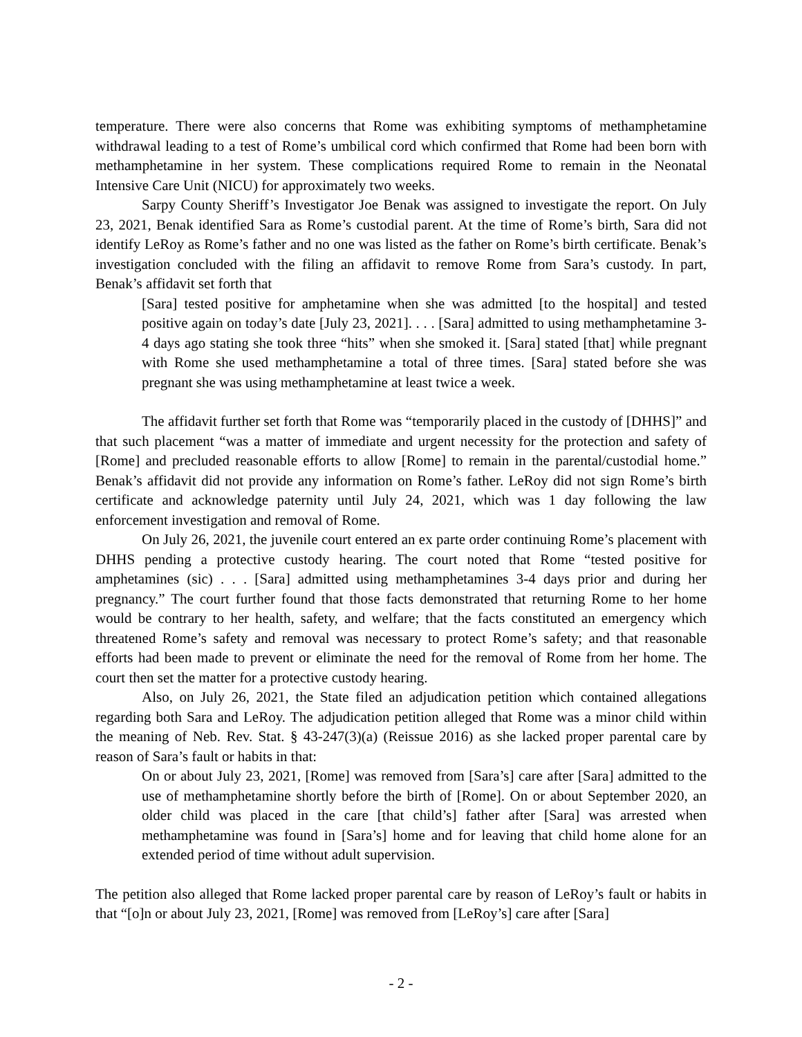temperature. There were also concerns that Rome was exhibiting symptoms of methamphetamine withdrawal leading to a test of Rome’s umbilical cord which confirmed that Rome had been born with methamphetamine in her system. These complications required Rome to remain in the Neonatal Intensive Care Unit (NICU) for approximately two weeks.
Sarpy County Sheriff’s Investigator Joe Benak was assigned to investigate the report. On July 23, 2021, Benak identified Sara as Rome’s custodial parent. At the time of Rome’s birth, Sara did not identify LeRoy as Rome’s father and no one was listed as the father on Rome’s birth certificate. Benak’s investigation concluded with the filing an affidavit to remove Rome from Sara’s custody. In part, Benak’s affidavit set forth that
[Sara] tested positive for amphetamine when she was admitted [to the hospital] and tested positive again on today’s date [July 23, 2021]. . . . [Sara] admitted to using methamphetamine 3-4 days ago stating she took three “hits” when she smoked it. [Sara] stated [that] while pregnant with Rome she used methamphetamine a total of three times. [Sara] stated before she was pregnant she was using methamphetamine at least twice a week.
The affidavit further set forth that Rome was “temporarily placed in the custody of [DHHS]” and that such placement “was a matter of immediate and urgent necessity for the protection and safety of [Rome] and precluded reasonable efforts to allow [Rome] to remain in the parental/custodial home.” Benak’s affidavit did not provide any information on Rome’s father. LeRoy did not sign Rome’s birth certificate and acknowledge paternity until July 24, 2021, which was 1 day following the law enforcement investigation and removal of Rome.
On July 26, 2021, the juvenile court entered an ex parte order continuing Rome’s placement with DHHS pending a protective custody hearing. The court noted that Rome “tested positive for amphetamines (sic) . . . [Sara] admitted using methamphetamines 3-4 days prior and during her pregnancy.” The court further found that those facts demonstrated that returning Rome to her home would be contrary to her health, safety, and welfare; that the facts constituted an emergency which threatened Rome’s safety and removal was necessary to protect Rome’s safety; and that reasonable efforts had been made to prevent or eliminate the need for the removal of Rome from her home. The court then set the matter for a protective custody hearing.
Also, on July 26, 2021, the State filed an adjudication petition which contained allegations regarding both Sara and LeRoy. The adjudication petition alleged that Rome was a minor child within the meaning of Neb. Rev. Stat. § 43-247(3)(a) (Reissue 2016) as she lacked proper parental care by reason of Sara’s fault or habits in that:
On or about July 23, 2021, [Rome] was removed from [Sara’s] care after [Sara] admitted to the use of methamphetamine shortly before the birth of [Rome]. On or about September 2020, an older child was placed in the care [that child’s] father after [Sara] was arrested when methamphetamine was found in [Sara’s] home and for leaving that child home alone for an extended period of time without adult supervision.
The petition also alleged that Rome lacked proper parental care by reason of LeRoy’s fault or habits in that “[o]n or about July 23, 2021, [Rome] was removed from [LeRoy’s] care after [Sara]
- 2 -